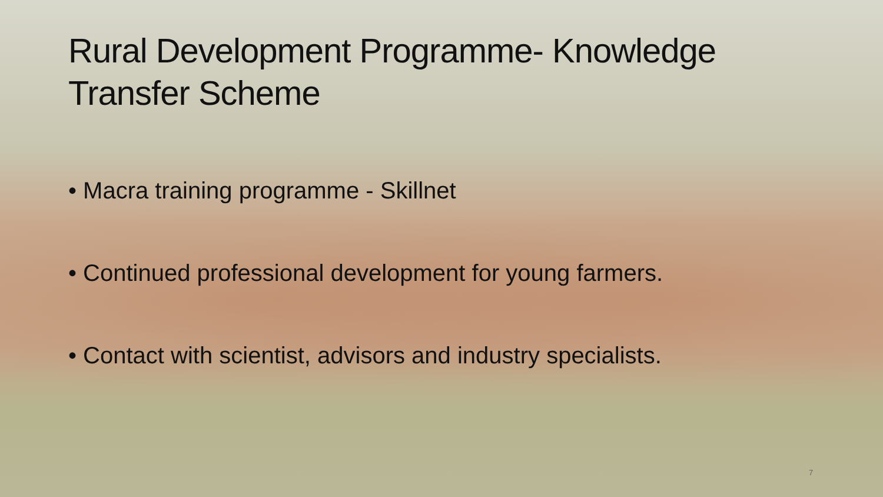Rural Development Programme- Knowledge
Transfer Scheme
• Macra training programme - Skillnet
• Continued professional development for young farmers.
• Contact with scientist, advisors and industry specialists.
7